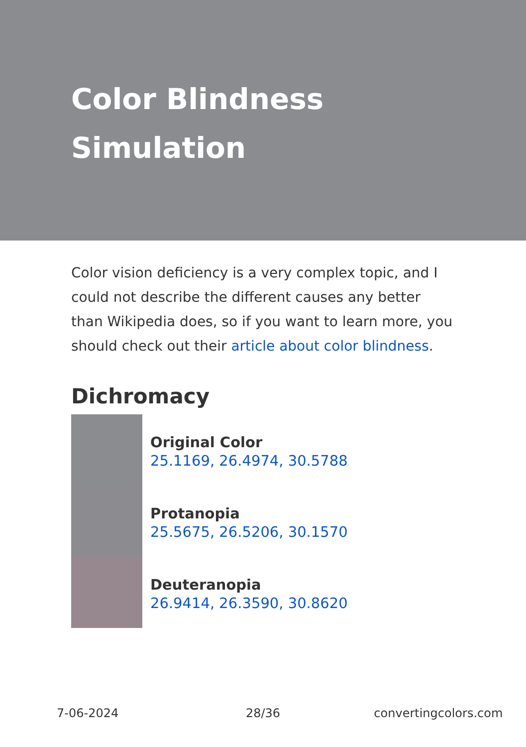Color Blindness Simulation
Color vision deficiency is a very complex topic, and I could not describe the different causes any better than Wikipedia does, so if you want to learn more, you should check out their article about color blindness.
Dichromacy
Original Color
25.1169, 26.4974, 30.5788
Protanopia
25.5675, 26.5206, 30.1570
Deuteranopia
26.9414, 26.3590, 30.8620
7-06-2024 28/36 convertingcolors.com